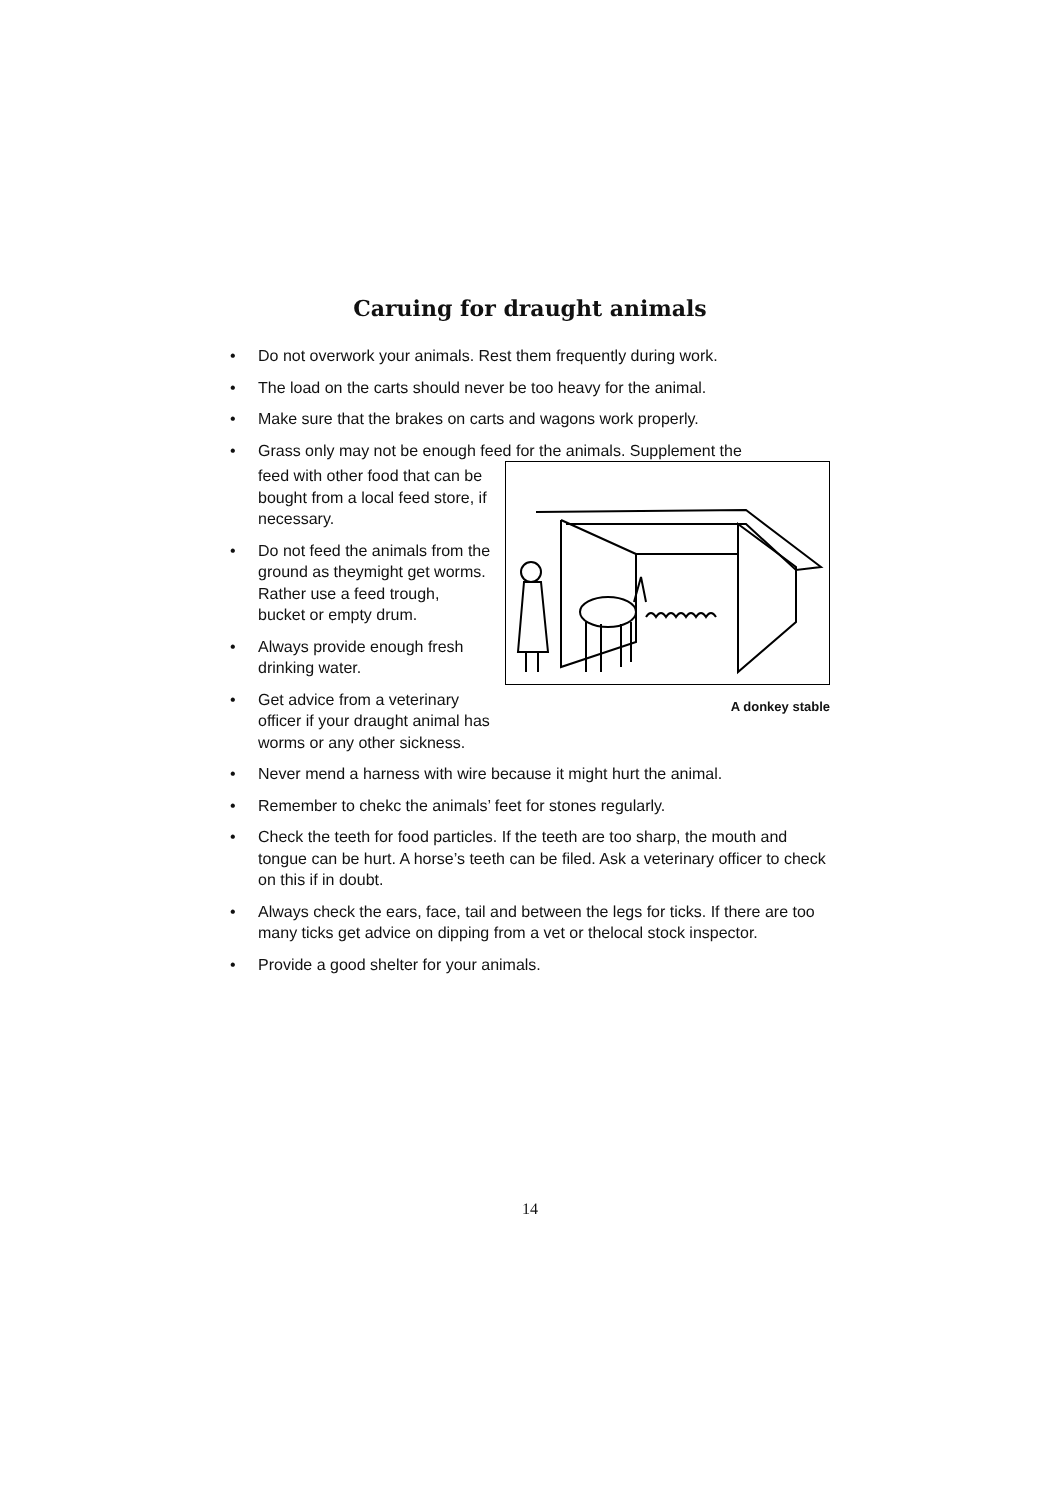Caruing for draught animals
• Do not overwork your animals. Rest them frequently during work.
• The load on the carts should never be too heavy for the animal.
• Make sure that the brakes on carts and wagons work properly.
• Grass only may not be enough feed for the animals. Supplement the
A donkey stable
feed with other food that can be bought from a local feed store, if necessary.
• Do not feed the animals from the ground as theymight get worms. Rather use a feed trough, bucket or empty drum.
• Always provide enough fresh drinking water.
• Get advice from a veterinary officer if your draught animal has worms or any other sickness.
• Never mend a harness with wire because it might hurt the animal.
• Remember to chekc the animals’ feet for stones regularly.
• Check the teeth for food particles. If the teeth are too sharp, the mouth and tongue can be hurt. A horse’s teeth can be filed. Ask a veterinary officer to check on this if in doubt.
• Always check the ears, face, tail and between the legs for ticks. If there are too many ticks get advice on dipping from a vet or thelocal stock inspector.
• Provide a good shelter for your animals.
14